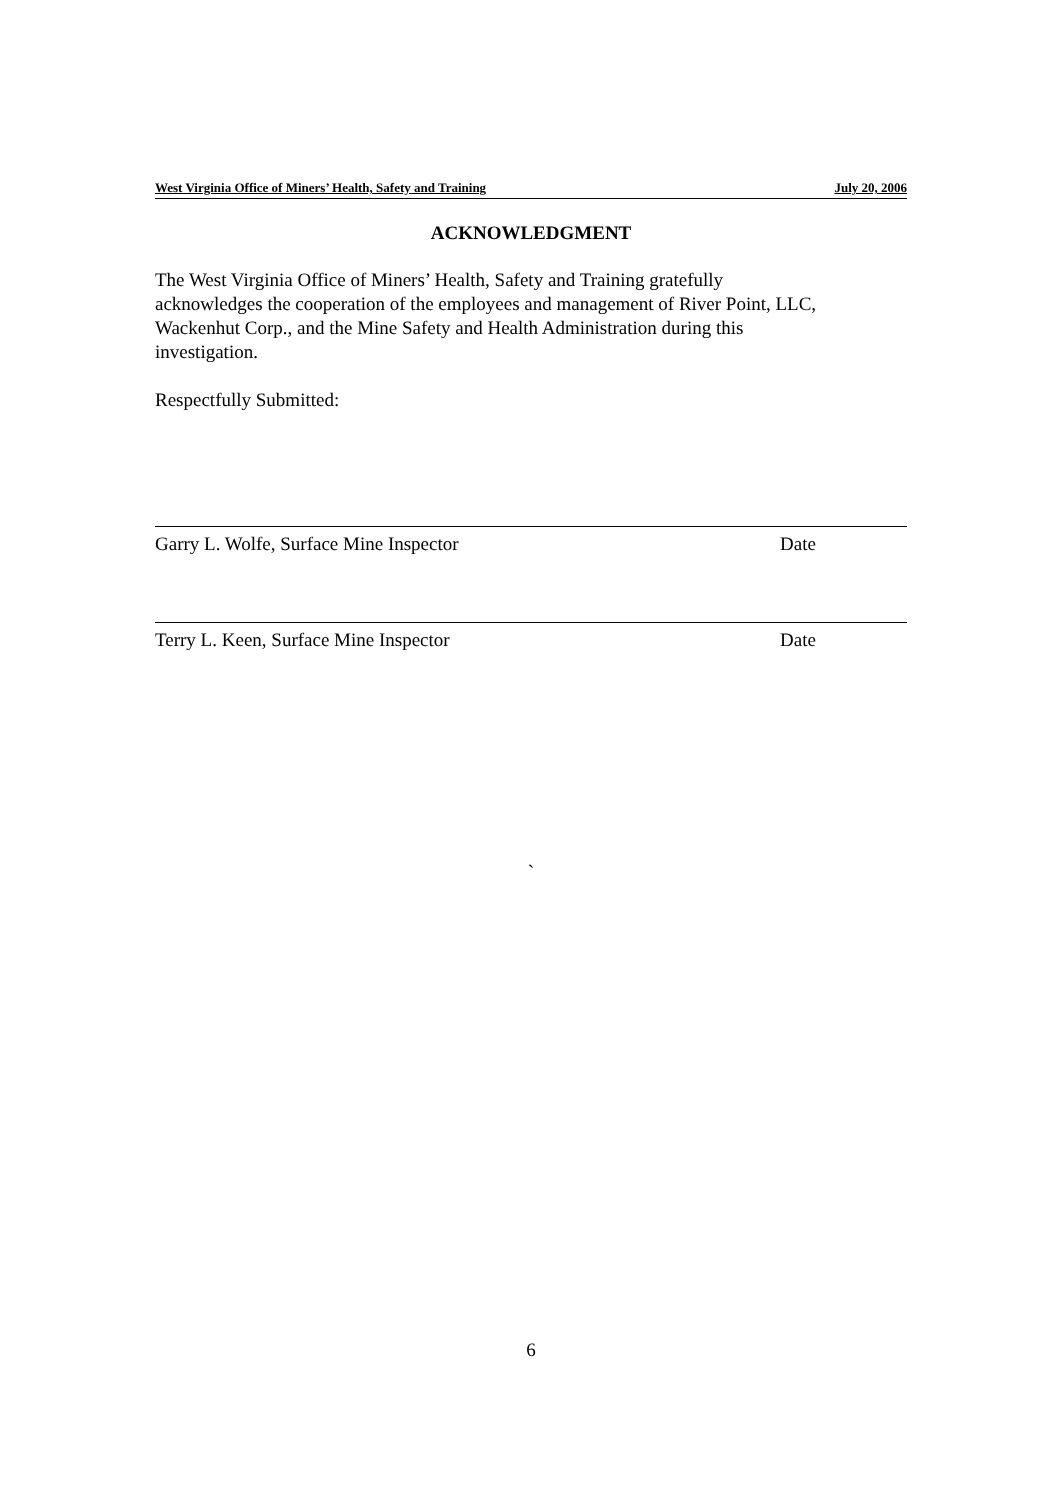West Virginia Office of Miners’ Health, Safety and Training July 20, 2006
ACKNOWLEDGMENT
The West Virginia Office of Miners’ Health, Safety and Training gratefully
acknowledges the cooperation of the employees and management of River Point, LLC,
Wackenhut Corp., and the Mine Safety and Health Administration during this
investigation.
Respectfully Submitted:
Garry L. Wolfe, Surface Mine Inspector Date
Terry L. Keen, Surface Mine Inspector Date
`
6